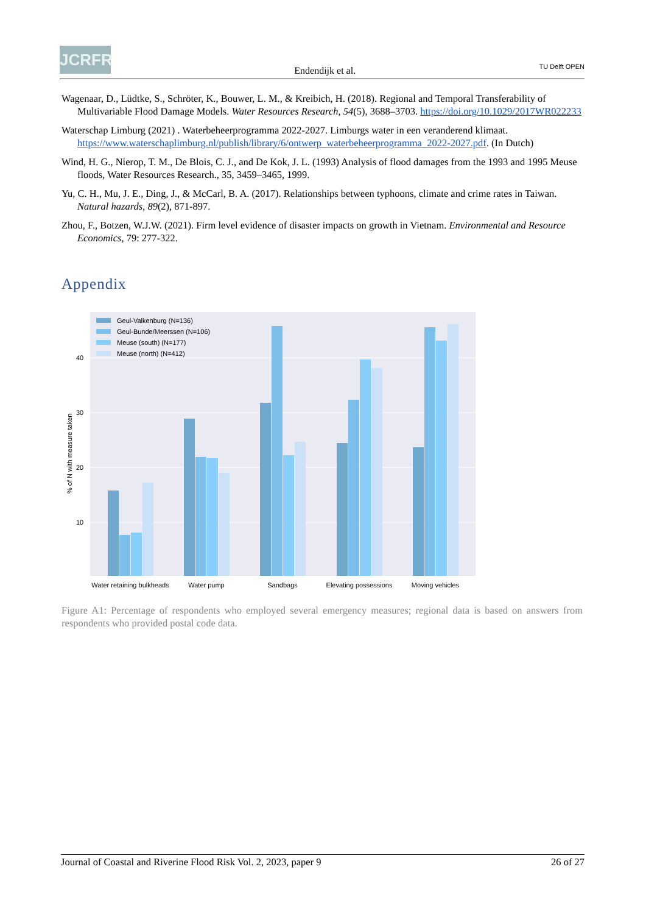JCRFR
Endendijk et al.
TU Delft OPEN
Wagenaar, D., Lüdtke, S., Schröter, K., Bouwer, L. M., & Kreibich, H. (2018). Regional and Temporal Transferability of Multivariable Flood Damage Models. Water Resources Research, 54(5), 3688–3703. https://doi.org/10.1029/2017WR022233
Waterschap Limburg (2021) . Waterbeheerprogramma 2022-2027. Limburgs water in een veranderend klimaat. https://www.waterschaplimburg.nl/publish/library/6/ontwerp_waterbeheerprogramma_2022-2027.pdf. (In Dutch)
Wind, H. G., Nierop, T. M., De Blois, C. J., and De Kok, J. L. (1993) Analysis of flood damages from the 1993 and 1995 Meuse floods, Water Resources Research., 35, 3459–3465, 1999.
Yu, C. H., Mu, J. E., Ding, J., & McCarl, B. A. (2017). Relationships between typhoons, climate and crime rates in Taiwan. Natural hazards, 89(2), 871-897.
Zhou, F., Botzen, W.J.W. (2021). Firm level evidence of disaster impacts on growth in Vietnam. Environmental and Resource Economics, 79: 277-322.
Appendix
40
30
20
10
% of N with measure taken
Geul-Valkenburg (N=136)
Geul-Bunde/Meerssen (N=106)
Meuse (south) (N=177)
Meuse (north) (N=412)
Water retaining bulkheads
Water pump
Sandbags
Elevating possessions
Moving vehicles
Figure A1: Percentage of respondents who employed several emergency measures; regional data is based on answers from respondents who provided postal code data.
Journal of Coastal and Riverine Flood Risk Vol. 2, 2023, paper 9 26 of 27